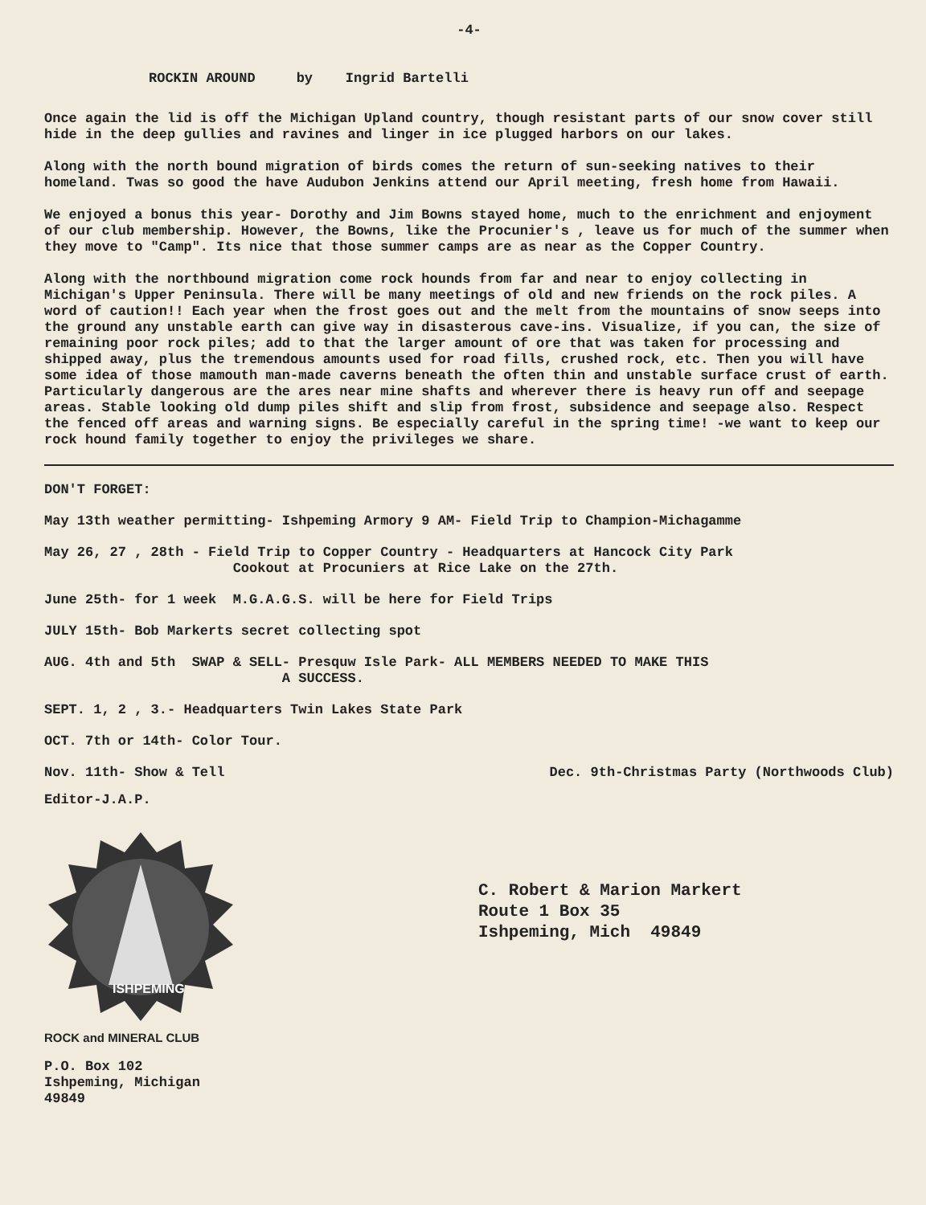-4-
ROCKIN AROUND by Ingrid Bartelli
Once again the lid is off the Michigan Upland country, though resistant parts of our snow cover still hide in the deep gullies and ravines and linger in ice plugged harbors on our lakes.
Along with the north bound migration of birds comes the return of sun-seeking natives to their homeland. Twas so good the have Audubon Jenkins attend our April meeting, fresh home from Hawaii.
We enjoyed a bonus this year- Dorothy and Jim Bowns stayed home, much to the enrichment and enjoyment of our club membership. However, the Bowns, like the Procunier's , leave us for much of the summer when they move to "Camp". Its nice that those summer camps are as near as the Copper Country.
Along with the northbound migration come rock hounds from far and near to enjoy collecting in Michigan's Upper Peninsula. There will be many meetings of old and new friends on the rock piles. A word of caution!! Each year when the frost goes out and the melt from the mountains of snow seeps into the ground any unstable earth can give way in disasterous cave-ins. Visualize, if you can, the size of remaining poor rock piles; add to that the larger amount of ore that was taken for processing and shipped away, plus the tremendous amounts used for road fills, crushed rock, etc. Then you will have some idea of those mamouth man-made caverns beneath the often thin and unstable surface crust of earth. Particularly dangerous are the ares near mine shafts and wherever there is heavy run off and seepage areas. Stable looking old dump piles shift and slip from frost, subsidence and seepage also. Respect the fenced off areas and warning signs. Be especially careful in the spring time! -we want to keep our rock hound family together to enjoy the privileges we share.
DON'T FORGET:
May 13th weather permitting- Ishpeming Armory 9 AM- Field Trip to Champion-Michagamme
May 26, 27 , 28th - Field Trip to Copper Country - Headquarters at Hancock City Park
Cookout at Procuniers at Rice Lake on the 27th.
June 25th- for 1 week M.G.A.G.S. will be here for Field Trips
JULY 15th- Bob Markerts secret collecting spot
AUG. 4th and 5th SWAP & SELL- Presquw Isle Park- ALL MEMBERS NEEDED TO MAKE THIS
A SUCCESS.
SEPT. 1, 2 , 3.- Headquarters Twin Lakes State Park
OCT. 7th or 14th- Color Tour.
Nov. 11th- Show & Tell Dec. 9th-Christmas Party (Northwoods Club)
Editor-J.A.P.
ISHPEMING
ROCK and MINERAL CLUB
P.O. Box 102
Ishpeming, Michigan 49849
C. Robert & Marion Markert
Route 1 Box 35
Ishpeming, Mich 49849